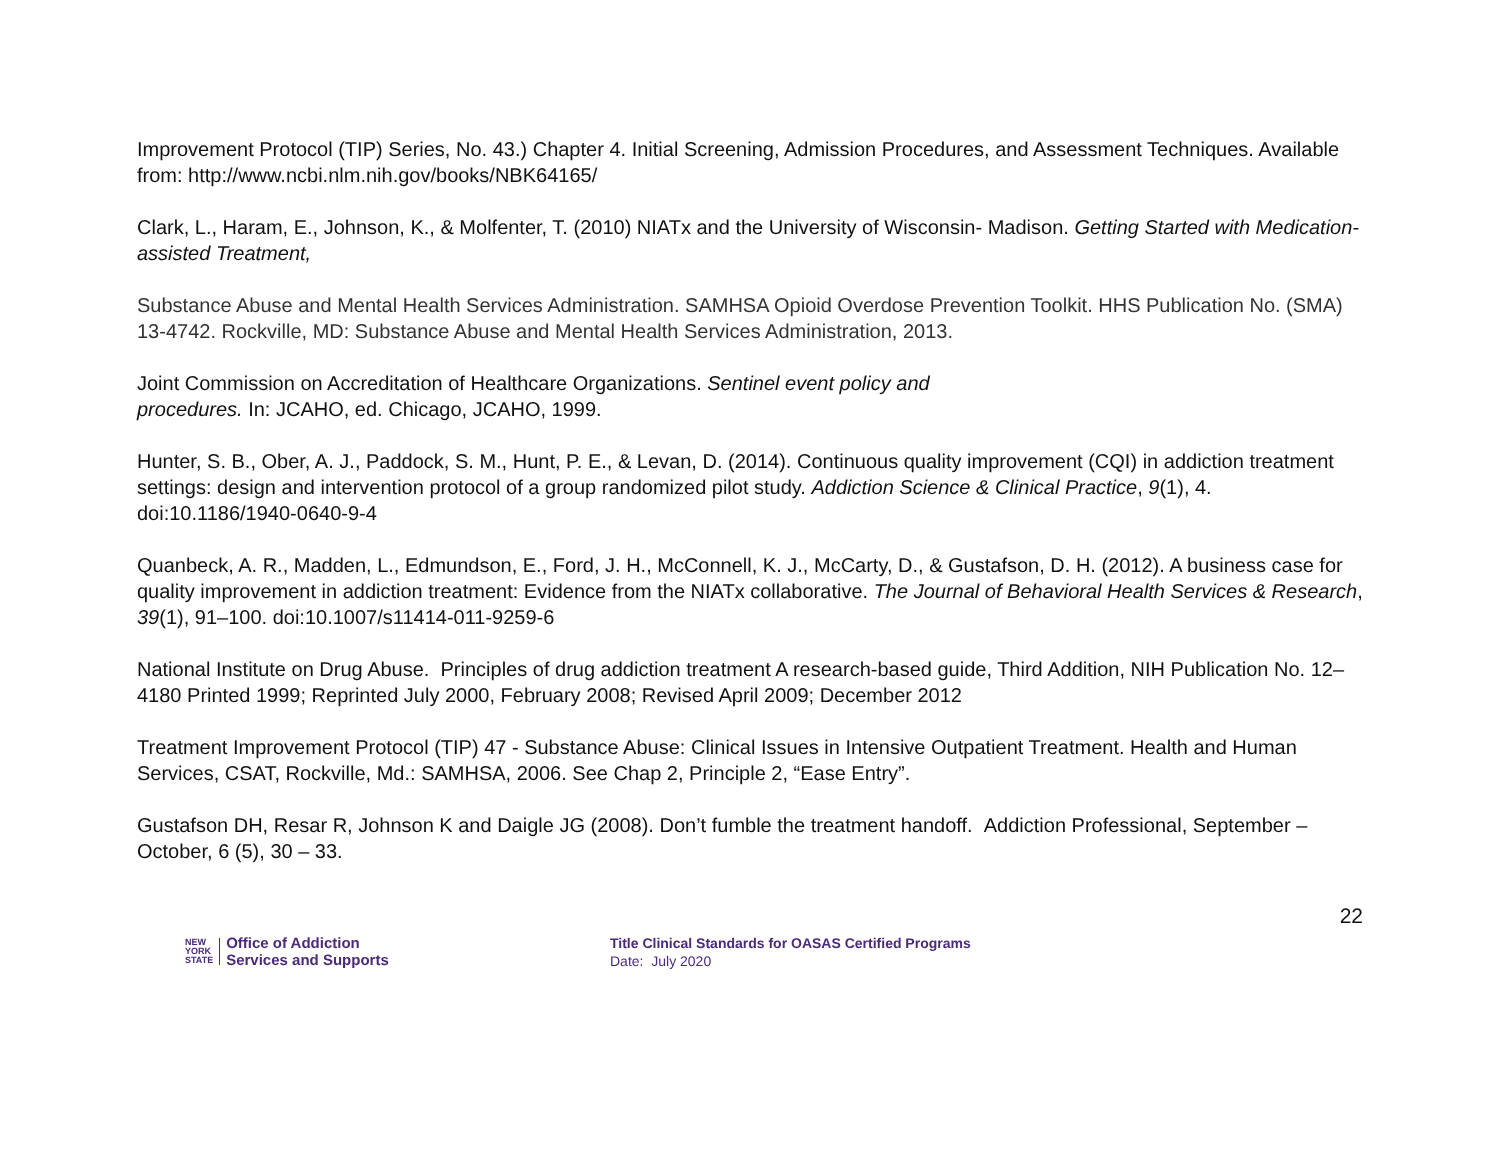Improvement Protocol (TIP) Series, No. 43.) Chapter 4. Initial Screening, Admission Procedures, and Assessment Techniques. Available from: http://www.ncbi.nlm.nih.gov/books/NBK64165/
Clark, L., Haram, E., Johnson, K., & Molfenter, T. (2010) NIATx and the University of Wisconsin- Madison. Getting Started with Medication-assisted Treatment,
Substance Abuse and Mental Health Services Administration. SAMHSA Opioid Overdose Prevention Toolkit. HHS Publication No. (SMA) 13-4742. Rockville, MD: Substance Abuse and Mental Health Services Administration, 2013.
Joint Commission on Accreditation of Healthcare Organizations. Sentinel event policy and
procedures. In: JCAHO, ed. Chicago, JCAHO, 1999.
Hunter, S. B., Ober, A. J., Paddock, S. M., Hunt, P. E., & Levan, D. (2014). Continuous quality improvement (CQI) in addiction treatment settings: design and intervention protocol of a group randomized pilot study. Addiction Science & Clinical Practice, 9(1), 4. doi:10.1186/1940-0640-9-4
Quanbeck, A. R., Madden, L., Edmundson, E., Ford, J. H., McConnell, K. J., McCarty, D., & Gustafson, D. H. (2012). A business case for quality improvement in addiction treatment: Evidence from the NIATx collaborative. The Journal of Behavioral Health Services & Research, 39(1), 91–100. doi:10.1007/s11414-011-9259-6
National Institute on Drug Abuse. Principles of drug addiction treatment A research-based guide, Third Addition, NIH Publication No. 12–4180 Printed 1999; Reprinted July 2000, February 2008; Revised April 2009; December 2012
Treatment Improvement Protocol (TIP) 47 - Substance Abuse: Clinical Issues in Intensive Outpatient Treatment. Health and Human Services, CSAT, Rockville, Md.: SAMHSA, 2006. See Chap 2, Principle 2, “Ease Entry”.
Gustafson DH, Resar R, Johnson K and Daigle JG (2008). Don’t fumble the treatment handoff. Addiction Professional, September – October, 6 (5), 30 – 33.
22
NEW
YORK
STATE
Office of Addiction
Services and Supports
Title Clinical Standards for OASAS Certified Programs
Date: July 2020